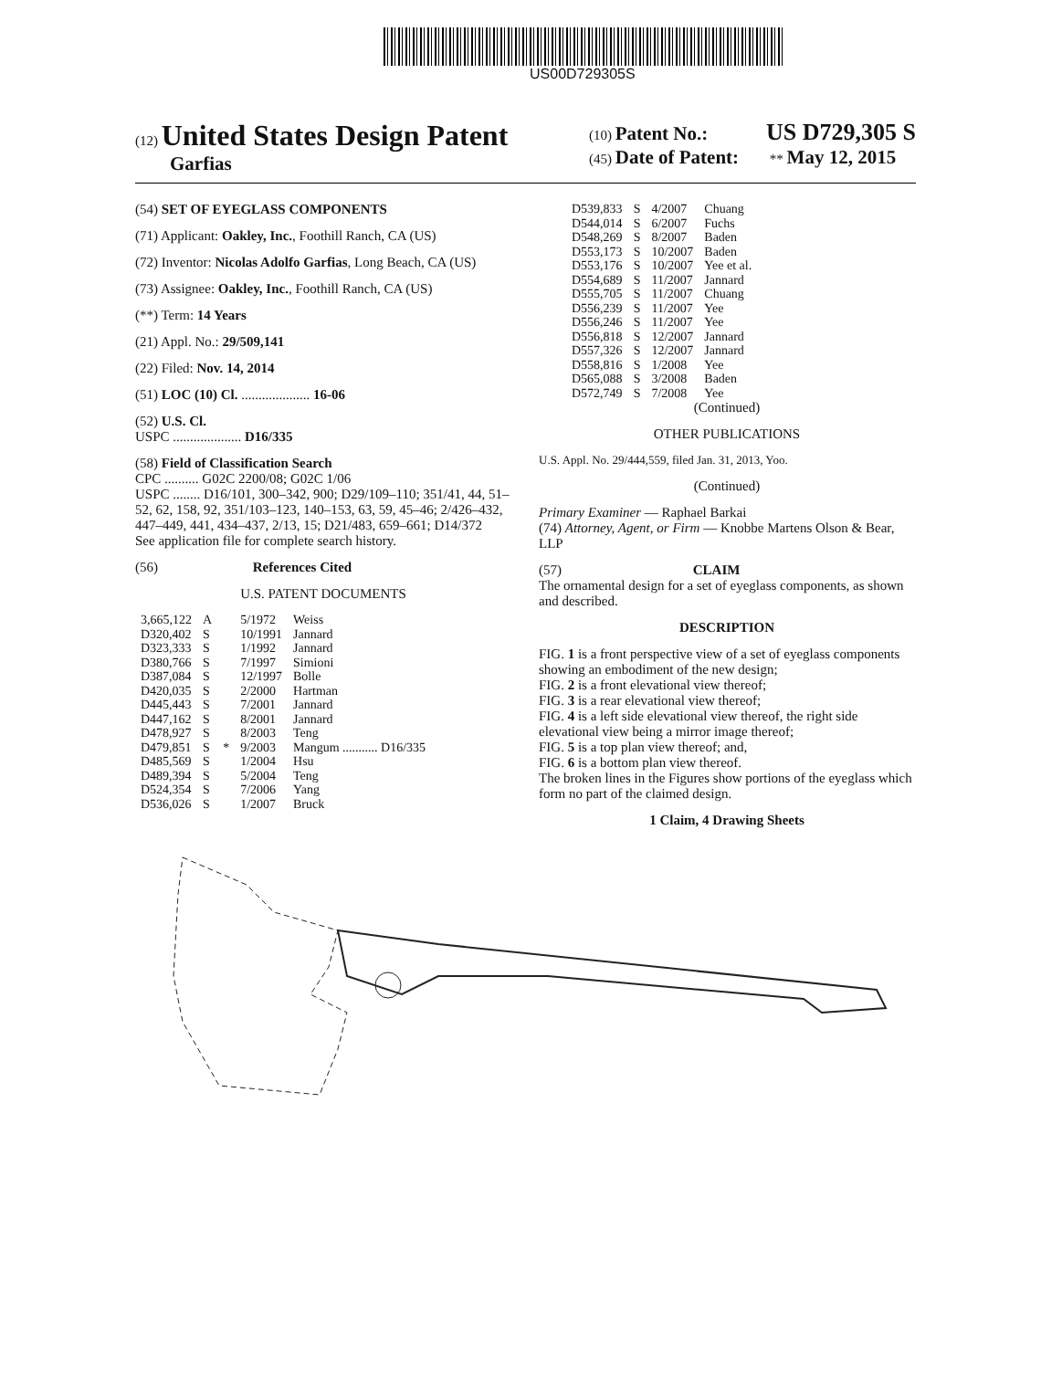US00D729305S
(12) United States Design Patent
Garfias
(10) Patent No.: US D729,305 S
(45) Date of Patent: ** May 12, 2015
(54) SET OF EYEGLASS COMPONENTS
(71) Applicant: Oakley, Inc., Foothill Ranch, CA (US)
(72) Inventor: Nicolas Adolfo Garfias, Long Beach, CA (US)
(73) Assignee: Oakley, Inc., Foothill Ranch, CA (US)
(**) Term: 14 Years
(21) Appl. No.: 29/509,141
(22) Filed: Nov. 14, 2014
(51) LOC (10) Cl. .................... 16-06
(52) U.S. Cl.
USPC .................... D16/335
(58) Field of Classification Search
CPC .......... G02C 2200/08; G02C 1/06
USPC ........ D16/101, 300–342, 900; D29/109–110; 351/41, 44, 51–52, 62, 158, 92, 351/103–123, 140–153, 63, 59, 45–46; 2/426–432, 447–449, 441, 434–437, 2/13, 15; D21/483, 659–661; D14/372
See application file for complete search history.
(56) References Cited
U.S. PATENT DOCUMENTS
| 3,665,122 | A | | 5/1972 | Weiss |
| D320,402 | S | | 10/1991 | Jannard |
| D323,333 | S | | 1/1992 | Jannard |
| D380,766 | S | | 7/1997 | Simioni |
| D387,084 | S | | 12/1997 | Bolle |
| D420,035 | S | | 2/2000 | Hartman |
| D445,443 | S | | 7/2001 | Jannard |
| D447,162 | S | | 8/2001 | Jannard |
| D478,927 | S | | 8/2003 | Teng |
| D479,851 | S | * | 9/2003 | Mangum ........... D16/335 |
| D485,569 | S | | 1/2004 | Hsu |
| D489,394 | S | | 5/2004 | Teng |
| D524,354 | S | | 7/2006 | Yang |
| D536,026 | S | | 1/2007 | Bruck |
| D539,833 | S | 4/2007 | Chuang |
| D544,014 | S | 6/2007 | Fuchs |
| D548,269 | S | 8/2007 | Baden |
| D553,173 | S | 10/2007 | Baden |
| D553,176 | S | 10/2007 | Yee et al. |
| D554,689 | S | 11/2007 | Jannard |
| D555,705 | S | 11/2007 | Chuang |
| D556,239 | S | 11/2007 | Yee |
| D556,246 | S | 11/2007 | Yee |
| D556,818 | S | 12/2007 | Jannard |
| D557,326 | S | 12/2007 | Jannard |
| D558,816 | S | 1/2008 | Yee |
| D565,088 | S | 3/2008 | Baden |
| D572,749 | S | 7/2008 | Yee |
(Continued)
OTHER PUBLICATIONS
U.S. Appl. No. 29/444,559, filed Jan. 31, 2013, Yoo.
(Continued)
Primary Examiner — Raphael Barkai
(74) Attorney, Agent, or Firm — Knobbe Martens Olson & Bear, LLP
(57) CLAIM
The ornamental design for a set of eyeglass components, as shown and described.
DESCRIPTION
FIG. 1 is a front perspective view of a set of eyeglass components showing an embodiment of the new design;
FIG. 2 is a front elevational view thereof;
FIG. 3 is a rear elevational view thereof;
FIG. 4 is a left side elevational view thereof, the right side elevational view being a mirror image thereof;
FIG. 5 is a top plan view thereof; and,
FIG. 6 is a bottom plan view thereof.
The broken lines in the Figures show portions of the eyeglass which form no part of the claimed design.
1 Claim, 4 Drawing Sheets